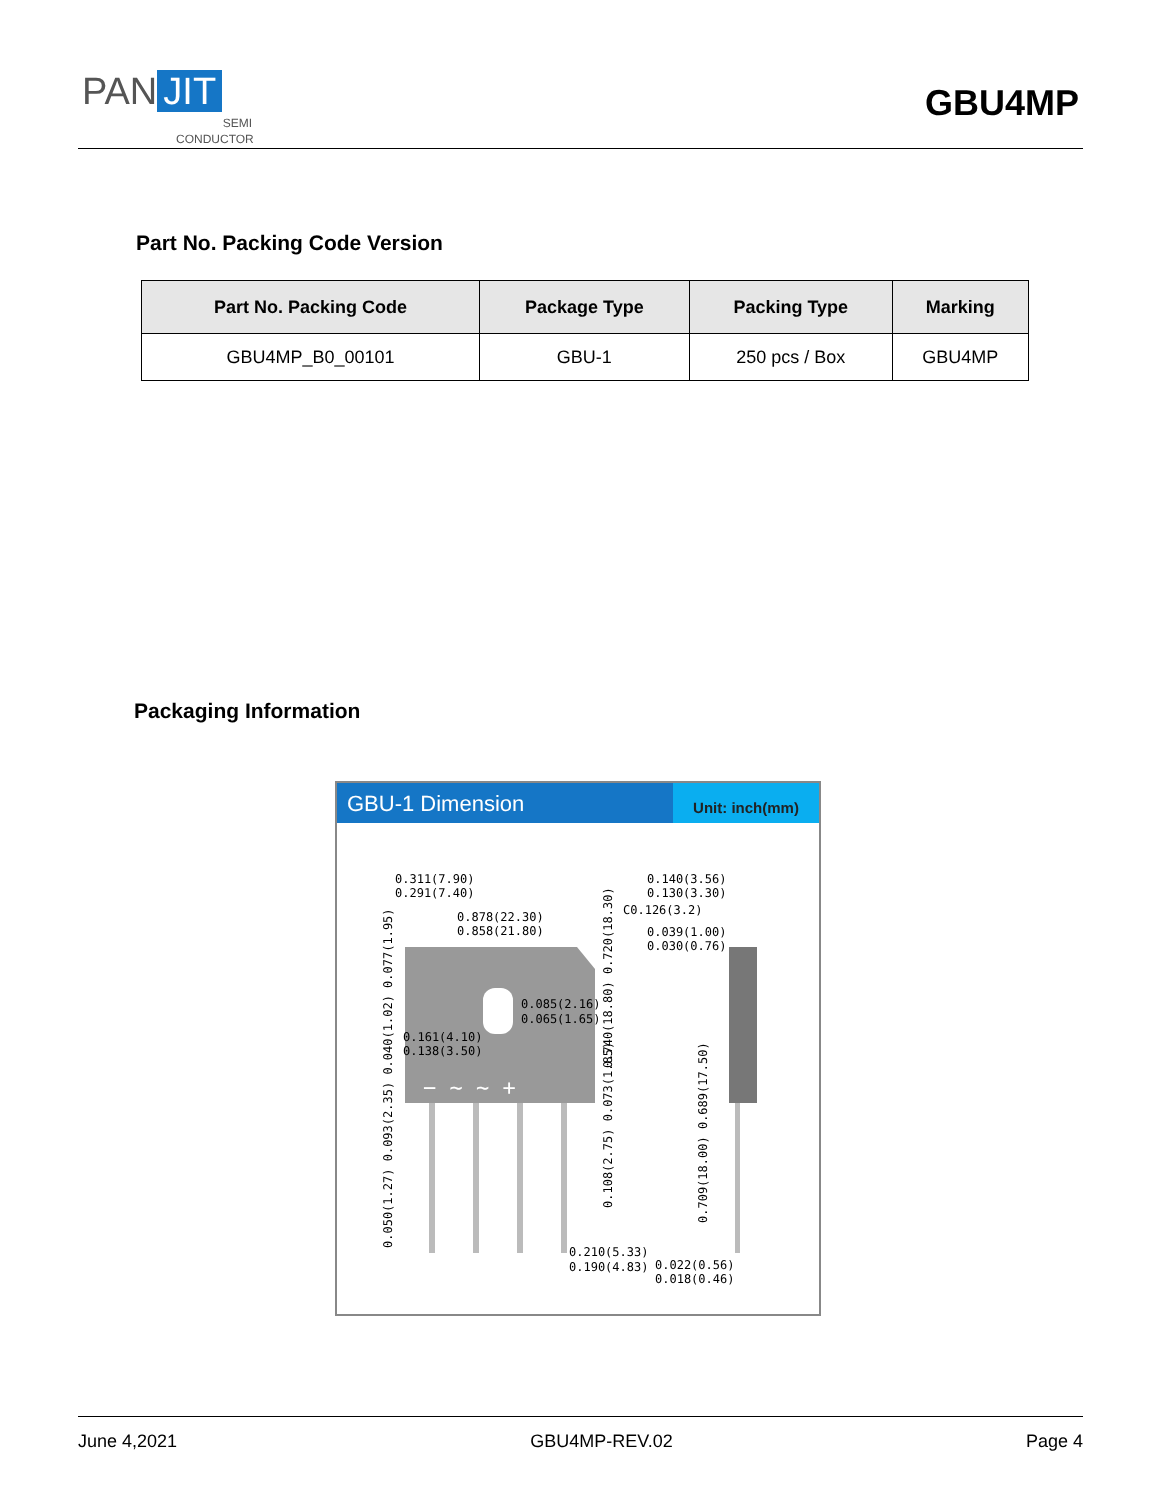PAN JIT
SEMI
CONDUCTOR
GBU4MP
Part No. Packing Code Version
| Part No. Packing Code | Package Type | Packing Type | Marking |
| --- | --- | --- | --- |
| GBU4MP_B0_00101 | GBU-1 | 250 pcs / Box | GBU4MP |
Packaging Information
GBU-1 Dimension
Unit: inch(mm)
− ~ ~ +
0.311(7.90)
0.291(7.40)
0.878(22.30)
0.858(21.80)
0.140(3.56)
0.130(3.30)
C0.126(3.2)
0.039(1.00)
0.030(0.76)
0.085(2.16)
0.065(1.65)
0.161(4.10)
0.138(3.50)
0.210(5.33)
0.190(4.83)
0.022(0.56)
0.018(0.46)
0.740(18.80) 0.720(18.30)
0.108(2.75) 0.073(1.85)
0.709(18.00) 0.689(17.50)
0.050(1.27) 0.093(2.35) 0.040(1.02) 0.077(1.95)
June 4,2021 GBU4MP-REV.02 Page 4